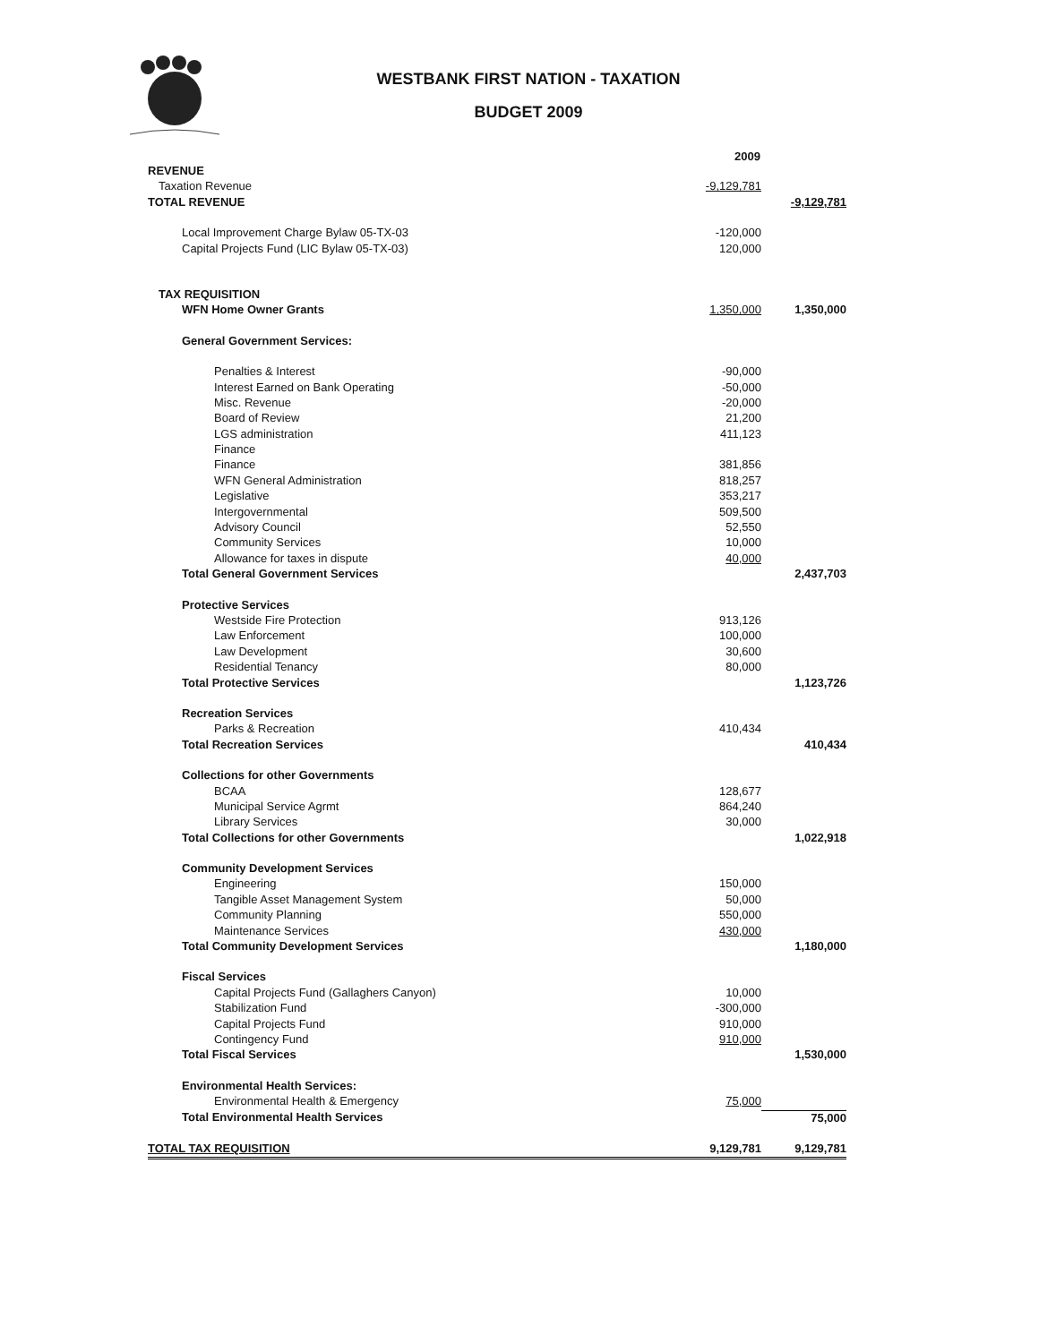WESTBANK FIRST NATION - TAXATION
BUDGET 2009
| | 2009 | |
| --- | --- | --- |
| REVENUE | | |
| Taxation Revenue | -9,129,781 | |
| TOTAL REVENUE | | -9,129,781 |
| Local Improvement Charge Bylaw 05-TX-03 | -120,000 | |
| Capital Projects Fund (LIC Bylaw 05-TX-03) | 120,000 | |
| TAX REQUISITION | | |
| WFN Home Owner Grants | 1,350,000 | 1,350,000 |
| General Government Services: | | |
| Penalties & Interest | -90,000 | |
| Interest Earned on Bank Operating | -50,000 | |
| Misc. Revenue | -20,000 | |
| Board of Review | 21,200 | |
| LGS administration | 411,123 | |
| Finance | | |
| Finance | 381,856 | |
| WFN General Administration | 818,257 | |
| Legislative | 353,217 | |
| Intergovernmental | 509,500 | |
| Advisory Council | 52,550 | |
| Community Services | 10,000 | |
| Allowance for taxes in dispute | 40,000 | |
| Total General Government Services | | 2,437,703 |
| Protective Services | | |
| Westside Fire Protection | 913,126 | |
| Law Enforcement | 100,000 | |
| Law Development | 30,600 | |
| Residential Tenancy | 80,000 | |
| Total Protective Services | | 1,123,726 |
| Recreation Services | | |
| Parks & Recreation | 410,434 | |
| Total Recreation Services | | 410,434 |
| Collections for other Governments | | |
| BCAA | 128,677 | |
| Municipal Service Agrmt | 864,240 | |
| Library Services | 30,000 | |
| Total Collections for other Governments | | 1,022,918 |
| Community Development Services | | |
| Engineering | 150,000 | |
| Tangible Asset Management System | 50,000 | |
| Community Planning | 550,000 | |
| Maintenance Services | 430,000 | |
| Total Community Development Services | | 1,180,000 |
| Fiscal Services | | |
| Capital Projects Fund (Gallaghers Canyon) | 10,000 | |
| Stabilization Fund | -300,000 | |
| Capital Projects Fund | 910,000 | |
| Contingency Fund | 910,000 | |
| Total Fiscal Services | | 1,530,000 |
| Environmental Health Services: | | |
| Environmental Health & Emergency | 75,000 | |
| Total Environmental Health Services | | 75,000 |
| TOTAL TAX REQUISITION | 9,129,781 | 9,129,781 |